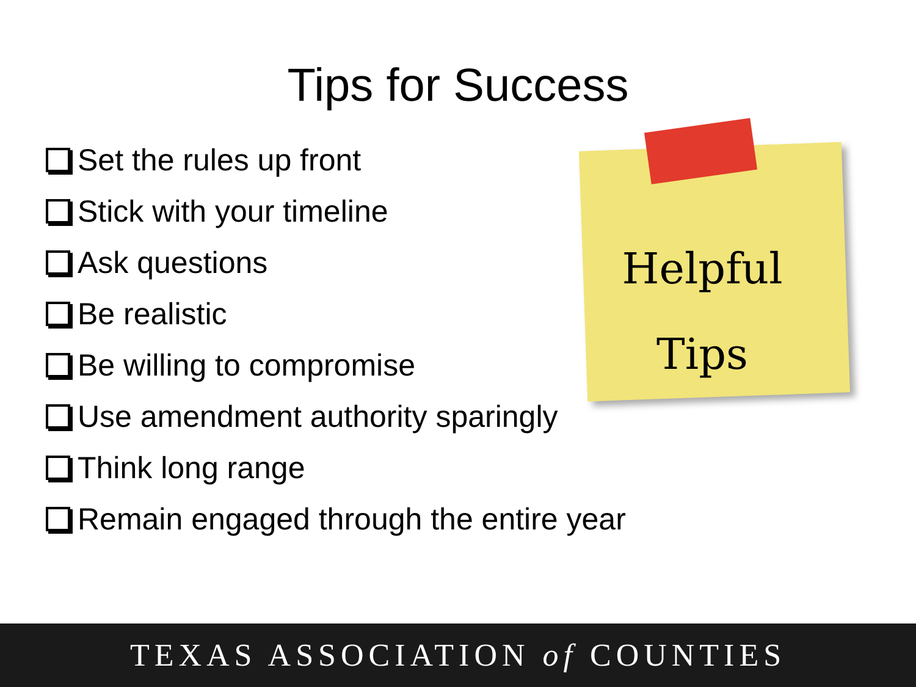Tips for Success
Set the rules up front
Stick with your timeline
Ask questions
Be realistic
Be willing to compromise
Use amendment authority sparingly
Think long range
Remain engaged through the entire year
Helpful
Tips
TEXAS ASSOCIATION of COUNTIES